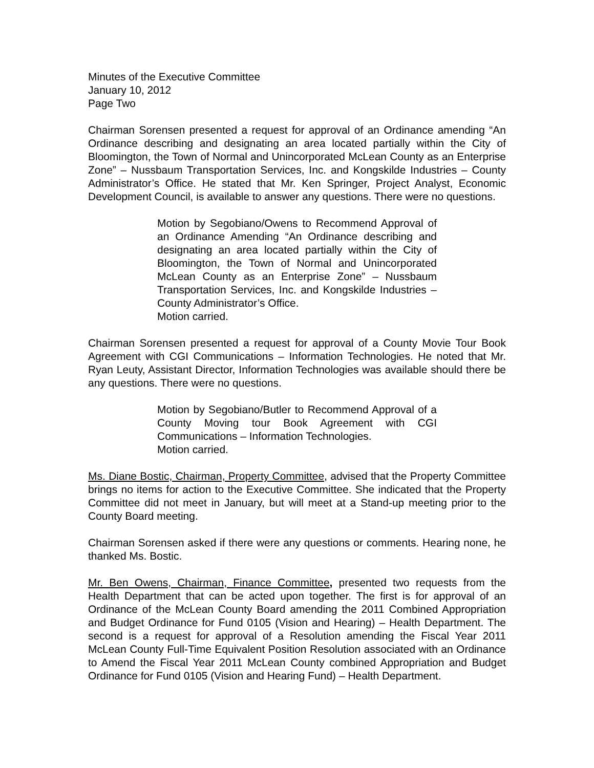Minutes of the Executive Committee
January 10, 2012
Page Two
Chairman Sorensen presented a request for approval of an Ordinance amending “An Ordinance describing and designating an area located partially within the City of Bloomington, the Town of Normal and Unincorporated McLean County as an Enterprise Zone” – Nussbaum Transportation Services, Inc. and Kongskilde Industries – County Administrator’s Office. He stated that Mr. Ken Springer, Project Analyst, Economic Development Council, is available to answer any questions. There were no questions.
Motion by Segobiano/Owens to Recommend Approval of an Ordinance Amending “An Ordinance describing and designating an area located partially within the City of Bloomington, the Town of Normal and Unincorporated McLean County as an Enterprise Zone” – Nussbaum Transportation Services, Inc. and Kongskilde Industries – County Administrator’s Office.
Motion carried.
Chairman Sorensen presented a request for approval of a County Movie Tour Book Agreement with CGI Communications – Information Technologies. He noted that Mr. Ryan Leuty, Assistant Director, Information Technologies was available should there be any questions. There were no questions.
Motion by Segobiano/Butler to Recommend Approval of a County Moving tour Book Agreement with CGI Communications – Information Technologies.
Motion carried.
Ms. Diane Bostic, Chairman, Property Committee, advised that the Property Committee brings no items for action to the Executive Committee. She indicated that the Property Committee did not meet in January, but will meet at a Stand-up meeting prior to the County Board meeting.
Chairman Sorensen asked if there were any questions or comments. Hearing none, he thanked Ms. Bostic.
Mr. Ben Owens, Chairman, Finance Committee, presented two requests from the Health Department that can be acted upon together. The first is for approval of an Ordinance of the McLean County Board amending the 2011 Combined Appropriation and Budget Ordinance for Fund 0105 (Vision and Hearing) – Health Department. The second is a request for approval of a Resolution amending the Fiscal Year 2011 McLean County Full-Time Equivalent Position Resolution associated with an Ordinance to Amend the Fiscal Year 2011 McLean County combined Appropriation and Budget Ordinance for Fund 0105 (Vision and Hearing Fund) – Health Department.